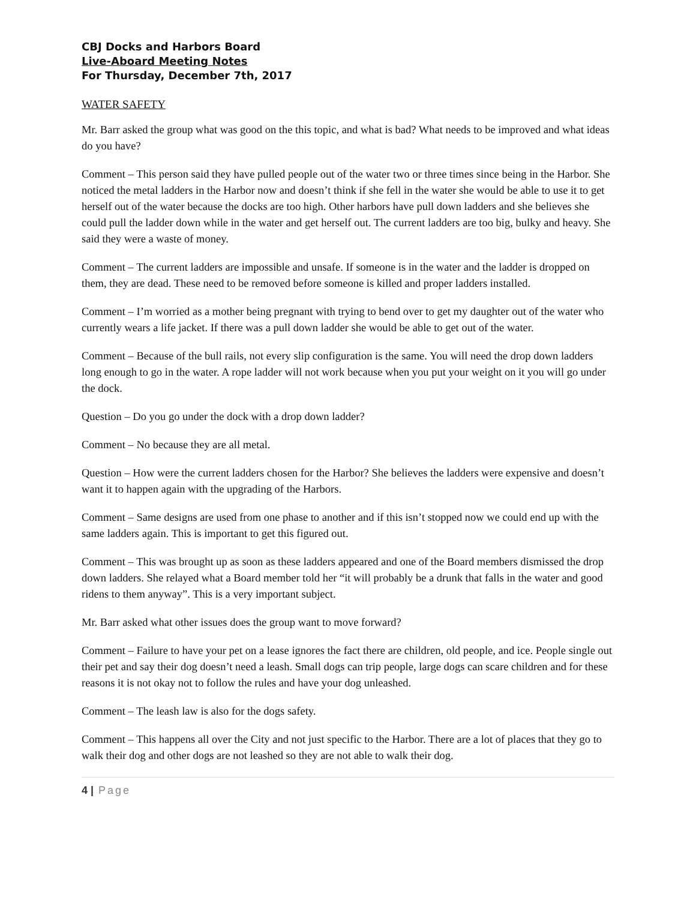CBJ Docks and Harbors Board
Live-Aboard Meeting Notes
For Thursday, December 7th, 2017
WATER SAFETY
Mr. Barr asked the group what was good on the this topic, and what is bad? What needs to be improved and what ideas do you have?
Comment – This person said they have pulled people out of the water two or three times since being in the Harbor. She noticed the metal ladders in the Harbor now and doesn’t think if she fell in the water she would be able to use it to get herself out of the water because the docks are too high. Other harbors have pull down ladders and she believes she could pull the ladder down while in the water and get herself out. The current ladders are too big, bulky and heavy. She said they were a waste of money.
Comment – The current ladders are impossible and unsafe. If someone is in the water and the ladder is dropped on them, they are dead. These need to be removed before someone is killed and proper ladders installed.
Comment – I’m worried as a mother being pregnant with trying to bend over to get my daughter out of the water who currently wears a life jacket. If there was a pull down ladder she would be able to get out of the water.
Comment – Because of the bull rails, not every slip configuration is the same. You will need the drop down ladders long enough to go in the water. A rope ladder will not work because when you put your weight on it you will go under the dock.
Question – Do you go under the dock with a drop down ladder?
Comment – No because they are all metal.
Question – How were the current ladders chosen for the Harbor? She believes the ladders were expensive and doesn’t want it to happen again with the upgrading of the Harbors.
Comment – Same designs are used from one phase to another and if this isn’t stopped now we could end up with the same ladders again. This is important to get this figured out.
Comment – This was brought up as soon as these ladders appeared and one of the Board members dismissed the drop down ladders. She relayed what a Board member told her “it will probably be a drunk that falls in the water and good ridens to them anyway”. This is a very important subject.
Mr. Barr asked what other issues does the group want to move forward?
Comment – Failure to have your pet on a lease ignores the fact there are children, old people, and ice. People single out their pet and say their dog doesn’t need a leash. Small dogs can trip people, large dogs can scare children and for these reasons it is not okay not to follow the rules and have your dog unleashed.
Comment – The leash law is also for the dogs safety.
Comment – This happens all over the City and not just specific to the Harbor. There are a lot of places that they go to walk their dog and other dogs are not leashed so they are not able to walk their dog.
4 | Page